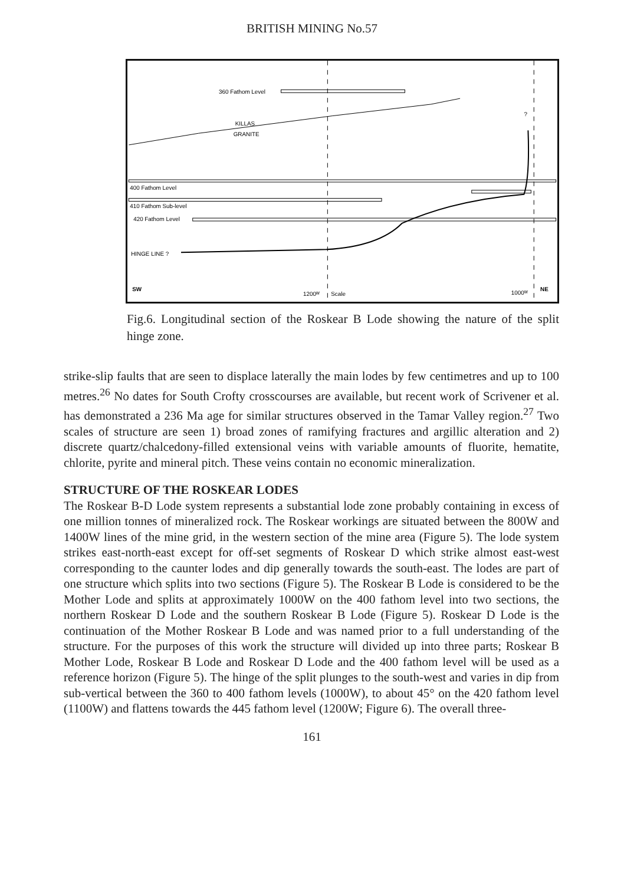BRITISH MINING No.57
360 Fathom Level
KILLAS
GRANITE
400 Fathom Level
410 Fathom Sub-level
420 Fathom Level
HINGE LINE ?
?
SW
1200ᵂ
Scale
1000ᵂ
NE
Fig.6. Longitudinal section of the Roskear B Lode showing the nature of the split hinge zone.
strike-slip faults that are seen to displace laterally the main lodes by few centimetres and up to 100 metres.<sup>26</sup> No dates for South Crofty crosscourses are available, but recent work of Scrivener et al. has demonstrated a 236 Ma age for similar structures observed in the Tamar Valley region.<sup>27</sup> Two scales of structure are seen 1) broad zones of ramifying fractures and argillic alteration and 2) discrete quartz/chalcedony-filled extensional veins with variable amounts of fluorite, hematite, chlorite, pyrite and mineral pitch. These veins contain no economic mineralization.
STRUCTURE OF THE ROSKEAR LODES
The Roskear B-D Lode system represents a substantial lode zone probably containing in excess of one million tonnes of mineralized rock. The Roskear workings are situated between the 800W and 1400W lines of the mine grid, in the western section of the mine area (Figure 5). The lode system strikes east-north-east except for off-set segments of Roskear D which strike almost east-west corresponding to the caunter lodes and dip generally towards the south-east. The lodes are part of one structure which splits into two sections (Figure 5). The Roskear B Lode is considered to be the Mother Lode and splits at approximately 1000W on the 400 fathom level into two sections, the northern Roskear D Lode and the southern Roskear B Lode (Figure 5). Roskear D Lode is the continuation of the Mother Roskear B Lode and was named prior to a full understanding of the structure. For the purposes of this work the structure will divided up into three parts; Roskear B Mother Lode, Roskear B Lode and Roskear D Lode and the 400 fathom level will be used as a reference horizon (Figure 5). The hinge of the split plunges to the south-west and varies in dip from sub-vertical between the 360 to 400 fathom levels (1000W), to about 45° on the 420 fathom level (1100W) and flattens towards the 445 fathom level (1200W; Figure 6). The overall three-
161